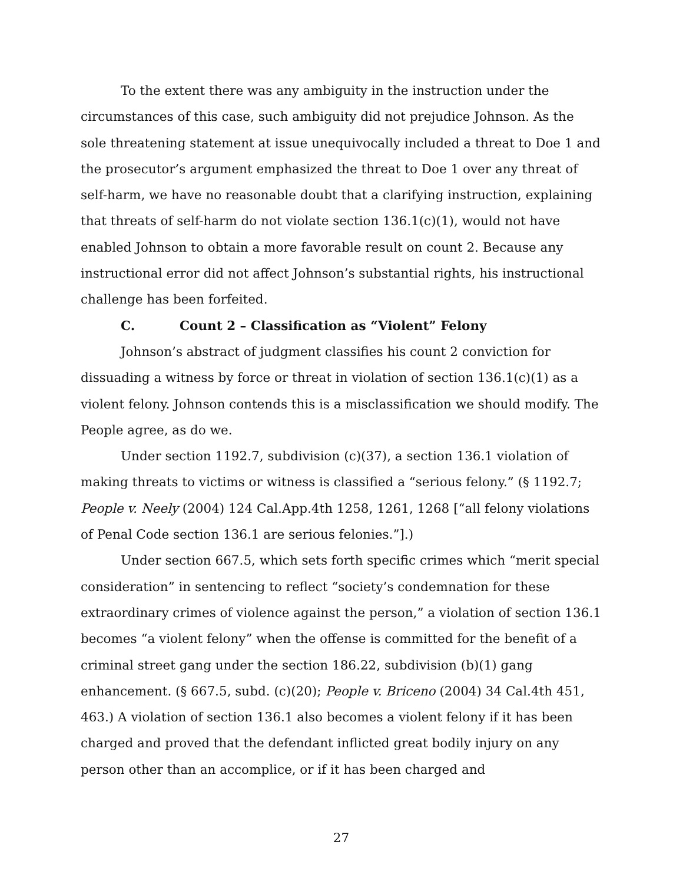To the extent there was any ambiguity in the instruction under the circumstances of this case, such ambiguity did not prejudice Johnson. As the sole threatening statement at issue unequivocally included a threat to Doe 1 and the prosecutor’s argument emphasized the threat to Doe 1 over any threat of self-harm, we have no reasonable doubt that a clarifying instruction, explaining that threats of self-harm do not violate section 136.1(c)(1), would not have enabled Johnson to obtain a more favorable result on count 2. Because any instructional error did not affect Johnson’s substantial rights, his instructional challenge has been forfeited.
C. Count 2 – Classification as “Violent” Felony
Johnson’s abstract of judgment classifies his count 2 conviction for dissuading a witness by force or threat in violation of section 136.1(c)(1) as a violent felony. Johnson contends this is a misclassification we should modify. The People agree, as do we.
Under section 1192.7, subdivision (c)(37), a section 136.1 violation of making threats to victims or witness is classified a “serious felony.” (§ 1192.7; People v. Neely (2004) 124 Cal.App.4th 1258, 1261, 1268 [“all felony violations of Penal Code section 136.1 are serious felonies.”].)
Under section 667.5, which sets forth specific crimes which “merit special consideration” in sentencing to reflect “society’s condemnation for these extraordinary crimes of violence against the person,” a violation of section 136.1 becomes “a violent felony” when the offense is committed for the benefit of a criminal street gang under the section 186.22, subdivision (b)(1) gang enhancement. (§ 667.5, subd. (c)(20); People v. Briceno (2004) 34 Cal.4th 451, 463.) A violation of section 136.1 also becomes a violent felony if it has been charged and proved that the defendant inflicted great bodily injury on any person other than an accomplice, or if it has been charged and
27